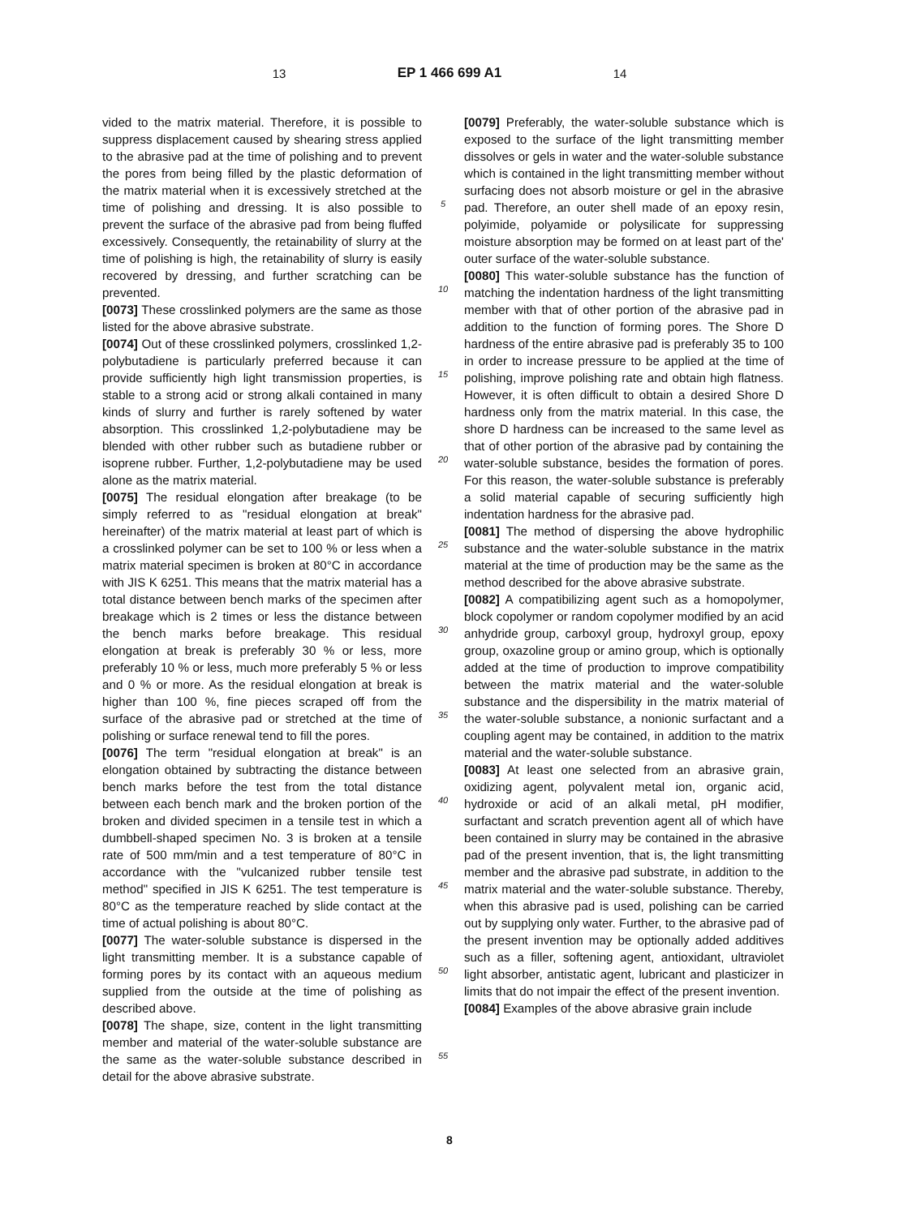13 EP 1 466 699 A1 14
vided to the matrix material. Therefore, it is possible to suppress displacement caused by shearing stress applied to the abrasive pad at the time of polishing and to prevent the pores from being filled by the plastic deformation of the matrix material when it is excessively stretched at the time of polishing and dressing. It is also possible to prevent the surface of the abrasive pad from being fluffed excessively. Consequently, the retainability of slurry at the time of polishing is high, the retainability of slurry is easily recovered by dressing, and further scratching can be prevented.
[0073] These crosslinked polymers are the same as those listed for the above abrasive substrate.
[0074] Out of these crosslinked polymers, crosslinked 1,2-polybutadiene is particularly preferred because it can provide sufficiently high light transmission properties, is stable to a strong acid or strong alkali contained in many kinds of slurry and further is rarely softened by water absorption. This crosslinked 1,2-polybutadiene may be blended with other rubber such as butadiene rubber or isoprene rubber. Further, 1,2-polybutadiene may be used alone as the matrix material.
[0075] The residual elongation after breakage (to be simply referred to as "residual elongation at break" hereinafter) of the matrix material at least part of which is a crosslinked polymer can be set to 100 % or less when a matrix material specimen is broken at 80°C in accordance with JIS K 6251. This means that the matrix material has a total distance between bench marks of the specimen after breakage which is 2 times or less the distance between the bench marks before breakage. This residual elongation at break is preferably 30 % or less, more preferably 10 % or less, much more preferably 5 % or less and 0 % or more. As the residual elongation at break is higher than 100 %, fine pieces scraped off from the surface of the abrasive pad or stretched at the time of polishing or surface renewal tend to fill the pores.
[0076] The term "residual elongation at break" is an elongation obtained by subtracting the distance between bench marks before the test from the total distance between each bench mark and the broken portion of the broken and divided specimen in a tensile test in which a dumbbell-shaped specimen No. 3 is broken at a tensile rate of 500 mm/min and a test temperature of 80°C in accordance with the "vulcanized rubber tensile test method" specified in JIS K 6251. The test temperature is 80°C as the temperature reached by slide contact at the time of actual polishing is about 80°C.
[0077] The water-soluble substance is dispersed in the light transmitting member. It is a substance capable of forming pores by its contact with an aqueous medium supplied from the outside at the time of polishing as described above.
[0078] The shape, size, content in the light transmitting member and material of the water-soluble substance are the same as the water-soluble substance described in detail for the above abrasive substrate.
5
10
15
20
25
30
35
40
45
50
55
[0079] Preferably, the water-soluble substance which is exposed to the surface of the light transmitting member dissolves or gels in water and the water-soluble substance which is contained in the light transmitting member without surfacing does not absorb moisture or gel in the abrasive pad. Therefore, an outer shell made of an epoxy resin, polyimide, polyamide or polysilicate for suppressing moisture absorption may be formed on at least part of the' outer surface of the water-soluble substance.
[0080] This water-soluble substance has the function of matching the indentation hardness of the light transmitting member with that of other portion of the abrasive pad in addition to the function of forming pores. The Shore D hardness of the entire abrasive pad is preferably 35 to 100 in order to increase pressure to be applied at the time of polishing, improve polishing rate and obtain high flatness. However, it is often difficult to obtain a desired Shore D hardness only from the matrix material. In this case, the shore D hardness can be increased to the same level as that of other portion of the abrasive pad by containing the water-soluble substance, besides the formation of pores. For this reason, the water-soluble substance is preferably a solid material capable of securing sufficiently high indentation hardness for the abrasive pad.
[0081] The method of dispersing the above hydrophilic substance and the water-soluble substance in the matrix material at the time of production may be the same as the method described for the above abrasive substrate.
[0082] A compatibilizing agent such as a homopolymer, block copolymer or random copolymer modified by an acid anhydride group, carboxyl group, hydroxyl group, epoxy group, oxazoline group or amino group, which is optionally added at the time of production to improve compatibility between the matrix material and the water-soluble substance and the dispersibility in the matrix material of the water-soluble substance, a nonionic surfactant and a coupling agent may be contained, in addition to the matrix material and the water-soluble substance.
[0083] At least one selected from an abrasive grain, oxidizing agent, polyvalent metal ion, organic acid, hydroxide or acid of an alkali metal, pH modifier, surfactant and scratch prevention agent all of which have been contained in slurry may be contained in the abrasive pad of the present invention, that is, the light transmitting member and the abrasive pad substrate, in addition to the matrix material and the water-soluble substance. Thereby, when this abrasive pad is used, polishing can be carried out by supplying only water. Further, to the abrasive pad of the present invention may be optionally added additives such as a filler, softening agent, antioxidant, ultraviolet light absorber, antistatic agent, lubricant and plasticizer in limits that do not impair the effect of the present invention.
[0084] Examples of the above abrasive grain include
8